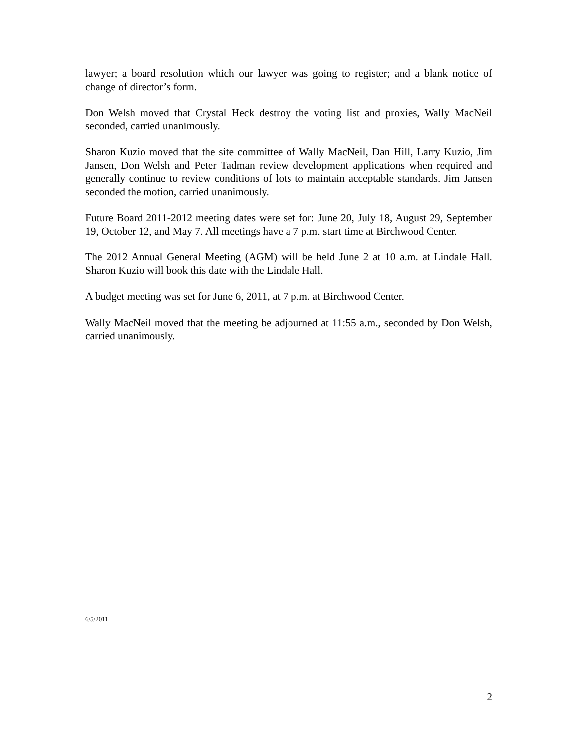lawyer; a board resolution which our lawyer was going to register; and a blank notice of change of director’s form.
Don Welsh moved that Crystal Heck destroy the voting list and proxies, Wally MacNeil seconded, carried unanimously.
Sharon Kuzio moved that the site committee of Wally MacNeil, Dan Hill, Larry Kuzio, Jim Jansen, Don Welsh and Peter Tadman review development applications when required and generally continue to review conditions of lots to maintain acceptable standards. Jim Jansen seconded the motion, carried unanimously.
Future Board 2011-2012 meeting dates were set for: June 20, July 18, August 29, September 19, October 12, and May 7. All meetings have a 7 p.m. start time at Birchwood Center.
The 2012 Annual General Meeting (AGM) will be held June 2 at 10 a.m. at Lindale Hall. Sharon Kuzio will book this date with the Lindale Hall.
A budget meeting was set for June 6, 2011, at 7 p.m. at Birchwood Center.
Wally MacNeil moved that the meeting be adjourned at 11:55 a.m., seconded by Don Welsh, carried unanimously.
6/5/2011
2